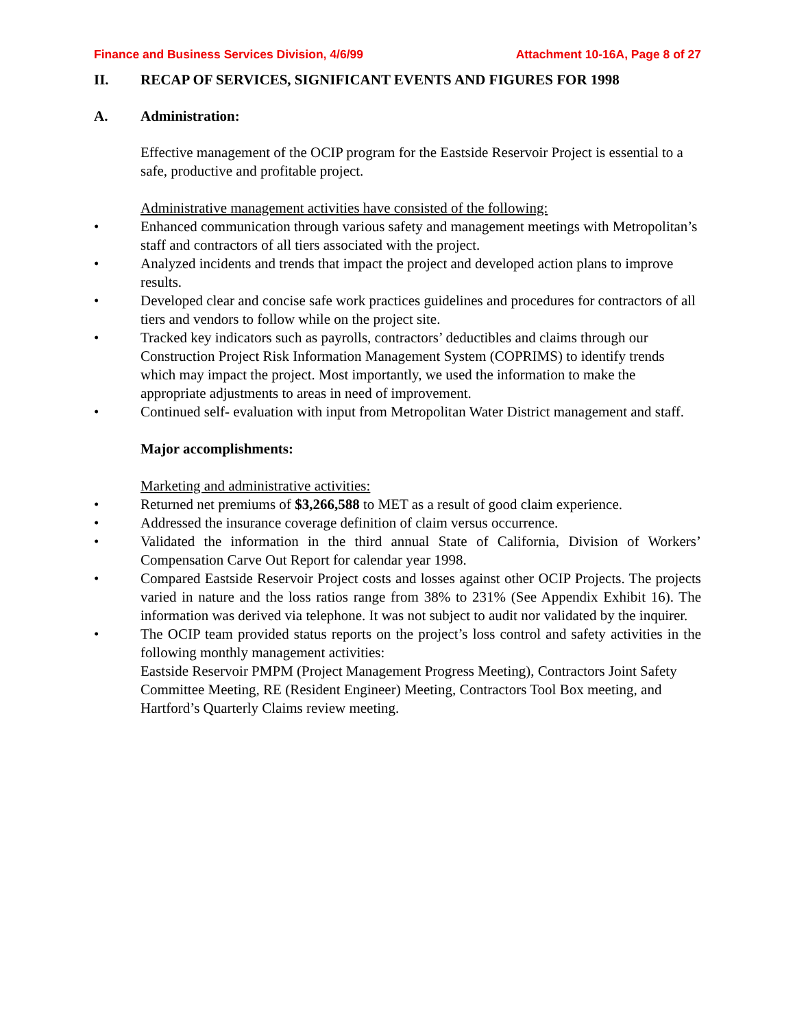Finance and Business Services Division, 4/6/99 Attachment 10-16A, Page 8 of 27
II. RECAP OF SERVICES, SIGNIFICANT EVENTS AND FIGURES FOR 1998
A. Administration:
Effective management of the OCIP program for the Eastside Reservoir Project is essential to a safe, productive and profitable project.
Administrative management activities have consisted of the following:
• Enhanced communication through various safety and management meetings with Metropolitan’s staff and contractors of all tiers associated with the project.
• Analyzed incidents and trends that impact the project and developed action plans to improve results.
• Developed clear and concise safe work practices guidelines and procedures for contractors of all tiers and vendors to follow while on the project site.
• Tracked key indicators such as payrolls, contractors’ deductibles and claims through our Construction Project Risk Information Management System (COPRIMS) to identify trends which may impact the project. Most importantly, we used the information to make the appropriate adjustments to areas in need of improvement.
• Continued self- evaluation with input from Metropolitan Water District management and staff.
Major accomplishments:
Marketing and administrative activities:
• Returned net premiums of $3,266,588 to MET as a result of good claim experience.
• Addressed the insurance coverage definition of claim versus occurrence.
• Validated the information in the third annual State of California, Division of Workers’ Compensation Carve Out Report for calendar year 1998.
• Compared Eastside Reservoir Project costs and losses against other OCIP Projects. The projects varied in nature and the loss ratios range from 38% to 231% (See Appendix Exhibit 16). The information was derived via telephone. It was not subject to audit nor validated by the inquirer.
• The OCIP team provided status reports on the project’s loss control and safety activities in the following monthly management activities:
Eastside Reservoir PMPM (Project Management Progress Meeting), Contractors Joint Safety Committee Meeting, RE (Resident Engineer) Meeting, Contractors Tool Box meeting, and Hartford’s Quarterly Claims review meeting.